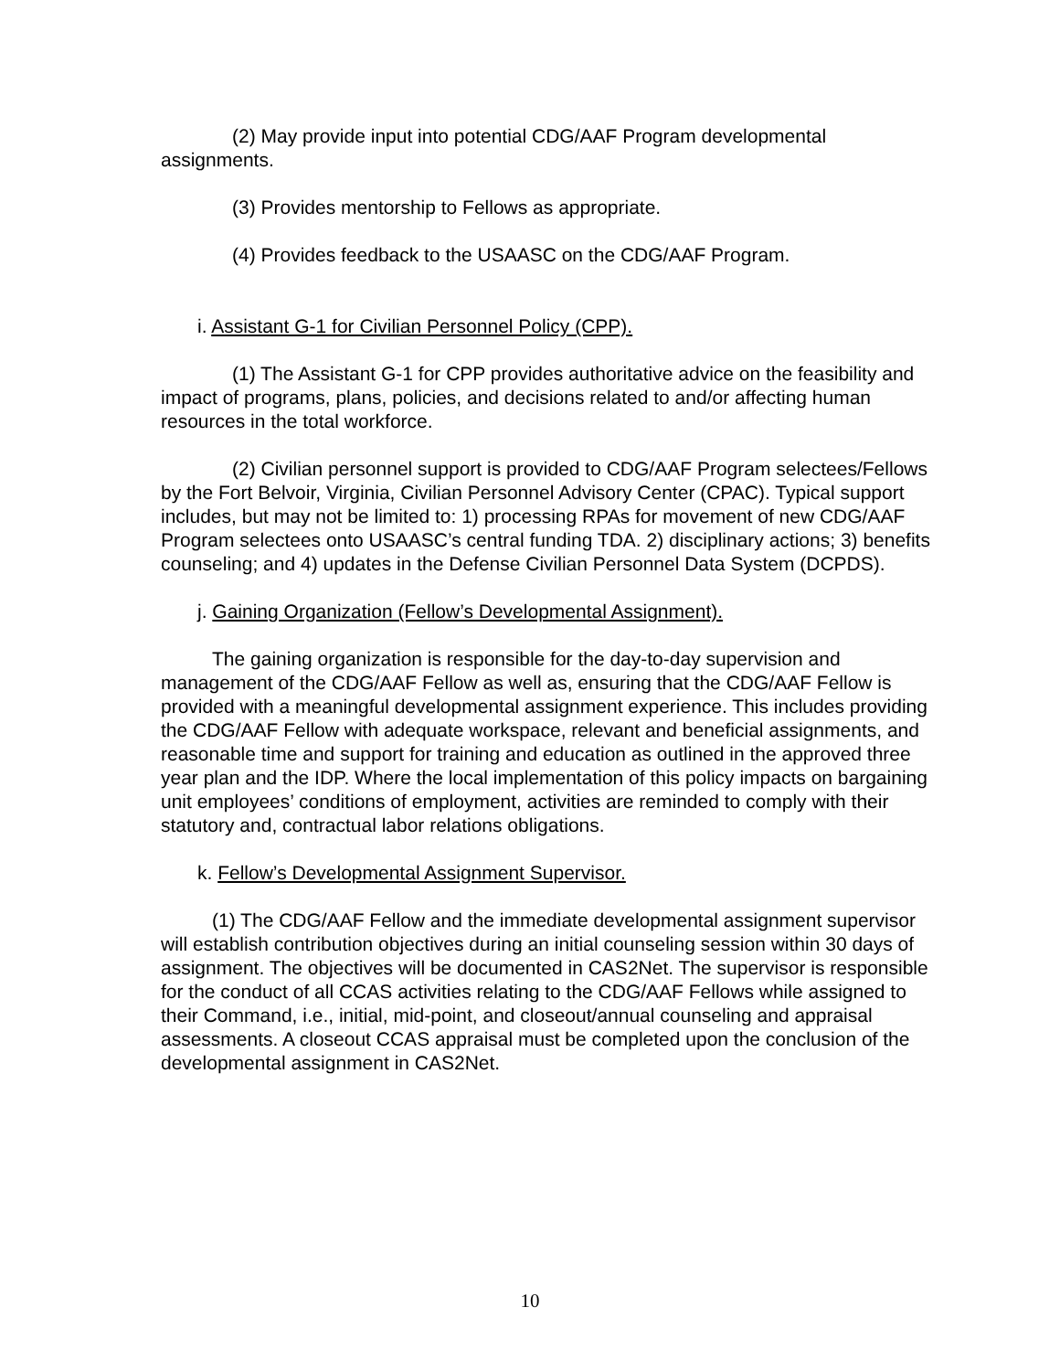(2) May provide input into potential CDG/AAF Program developmental assignments.
(3) Provides mentorship to Fellows as appropriate.
(4) Provides feedback to the USAASC on the CDG/AAF Program.
i. Assistant G-1 for Civilian Personnel Policy (CPP).
(1) The Assistant G-1 for CPP provides authoritative advice on the feasibility and impact of programs, plans, policies, and decisions related to and/or affecting human resources in the total workforce.
(2) Civilian personnel support is provided to CDG/AAF Program selectees/Fellows by the Fort Belvoir, Virginia, Civilian Personnel Advisory Center (CPAC). Typical support includes, but may not be limited to: 1) processing RPAs for movement of new CDG/AAF Program selectees onto USAASC’s central funding TDA. 2) disciplinary actions; 3) benefits counseling; and 4) updates in the Defense Civilian Personnel Data System (DCPDS).
j. Gaining Organization (Fellow’s Developmental Assignment).
The gaining organization is responsible for the day-to-day supervision and management of the CDG/AAF Fellow as well as, ensuring that the CDG/AAF Fellow is provided with a meaningful developmental assignment experience. This includes providing the CDG/AAF Fellow with adequate workspace, relevant and beneficial assignments, and reasonable time and support for training and education as outlined in the approved three year plan and the IDP. Where the local implementation of this policy impacts on bargaining unit employees’ conditions of employment, activities are reminded to comply with their statutory and, contractual labor relations obligations.
k. Fellow’s Developmental Assignment Supervisor.
(1) The CDG/AAF Fellow and the immediate developmental assignment supervisor will establish contribution objectives during an initial counseling session within 30 days of assignment. The objectives will be documented in CAS2Net. The supervisor is responsible for the conduct of all CCAS activities relating to the CDG/AAF Fellows while assigned to their Command, i.e., initial, mid-point, and closeout/annual counseling and appraisal assessments. A closeout CCAS appraisal must be completed upon the conclusion of the developmental assignment in CAS2Net.
10